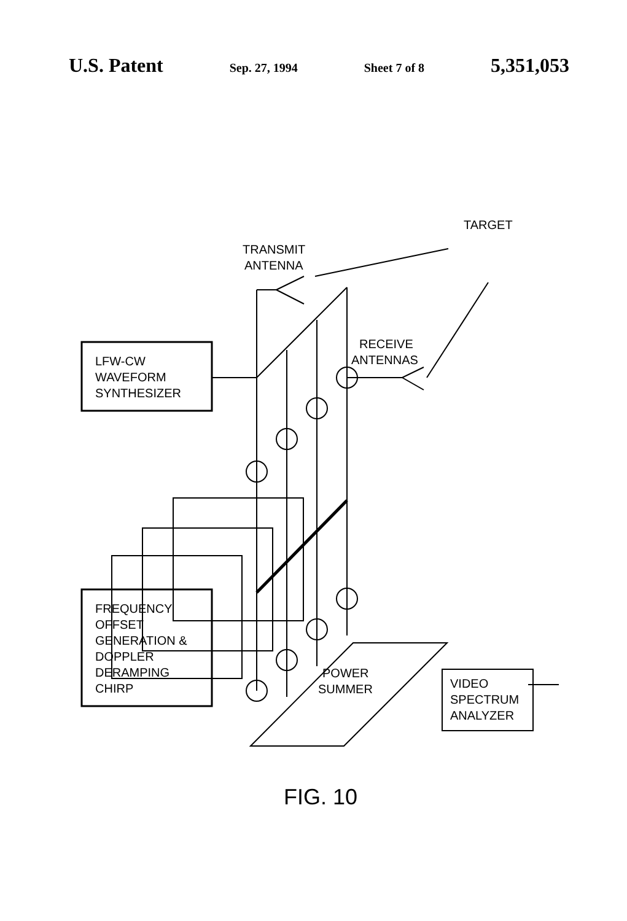U.S. Patent Sep. 27, 1994 Sheet 7 of 8 5,351,053
TARGET
TRANSMIT
ANTENNA
RECEIVE
ANTENNAS
LFW-CW
WAVEFORM
SYNTHESIZER
FREQUENCY
OFFSET
GENERATION &
DOPPLER
DERAMPING
CHIRP
POWER
SUMMER
VIDEO
SPECTRUM
ANALYZER
FIG. 10